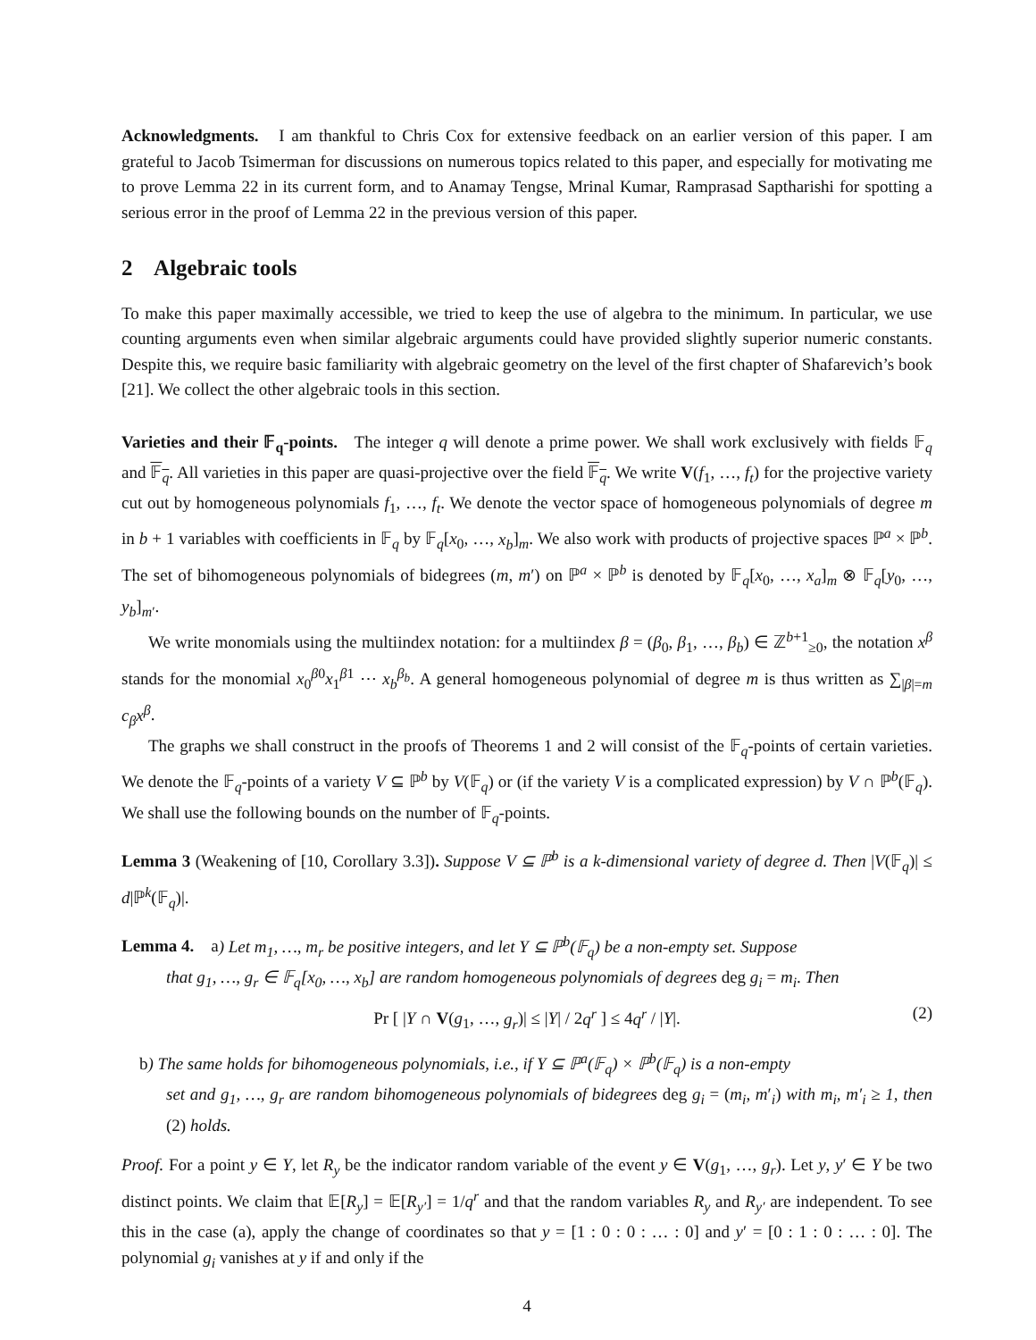Acknowledgments. I am thankful to Chris Cox for extensive feedback on an earlier version of this paper. I am grateful to Jacob Tsimerman for discussions on numerous topics related to this paper, and especially for motivating me to prove Lemma 22 in its current form, and to Anamay Tengse, Mrinal Kumar, Ramprasad Saptharishi for spotting a serious error in the proof of Lemma 22 in the previous version of this paper.
2 Algebraic tools
To make this paper maximally accessible, we tried to keep the use of algebra to the minimum. In particular, we use counting arguments even when similar algebraic arguments could have provided slightly superior numeric constants. Despite this, we require basic familiarity with algebraic geometry on the level of the first chapter of Shafarevich’s book [21]. We collect the other algebraic tools in this section.
Varieties and their 𝔽<sub>q</sub>-points. The integer q will denote a prime power. We shall work exclusively with fields 𝔽<sub>q</sub> and 𝔽<sub>q</sub>. All varieties in this paper are quasi-projective over the field 𝔽<sub>q</sub>. We write V(f<sub>1</sub>, …, f<sub>t</sub>) for the projective variety cut out by homogeneous polynomials f<sub>1</sub>, …, f<sub>t</sub>. We denote the vector space of homogeneous polynomials of degree m in b + 1 variables with coefficients in 𝔽<sub>q</sub> by 𝔽<sub>q</sub>[x<sub>0</sub>, …, x<sub>b</sub>]<sub>m</sub>. We also work with products of projective spaces ℙ<sup>a</sup> × ℙ<sup>b</sup>. The set of bihomogeneous polynomials of bidegrees (m, m′) on ℙ<sup>a</sup> × ℙ<sup>b</sup> is denoted by 𝔽<sub>q</sub>[x<sub>0</sub>, …, x<sub>a</sub>]<sub>m</sub> ⊗ 𝔽<sub>q</sub>[y<sub>0</sub>, …, y<sub>b</sub>]<sub>m′</sub>.
We write monomials using the multiindex notation: for a multiindex β = (β<sub>0</sub>, β<sub>1</sub>, …, β<sub>b</sub>) ∈ ℤ<sup>b+1</sup><sub>≥0</sub>, the notation x<sup>β</sup> stands for the monomial x<sub>0</sub><sup>β0</sup>x<sub>1</sub><sup>β1</sup> ⋯ x<sub>b</sub><sup>β<sub>b</sub></sup>. A general homogeneous polynomial of degree m is thus written as ∑<sub>|β|=m</sub> c<sub>β</sub>x<sup>β</sup>.
The graphs we shall construct in the proofs of Theorems 1 and 2 will consist of the 𝔽<sub>q</sub>-points of certain varieties. We denote the 𝔽<sub>q</sub>-points of a variety V ⊆ ℙ<sup>b</sup> by V(𝔽<sub>q</sub>) or (if the variety V is a complicated expression) by V ∩ ℙ<sup>b</sup>(𝔽<sub>q</sub>). We shall use the following bounds on the number of 𝔽<sub>q</sub>-points.
Lemma 3 (Weakening of [10, Corollary 3.3]). Suppose V ⊆ ℙ<sup>b</sup> is a k-dimensional variety of degree d. Then |V(𝔽<sub>q</sub>)| ≤ d|ℙ<sup>k</sup>(𝔽<sub>q</sub>)|.
Lemma 4. a) Let m<sub>1</sub>, …, m<sub>r</sub> be positive integers, and let Y ⊆ ℙ<sup>b</sup>(𝔽<sub>q</sub>) be a non-empty set. Suppose
that g<sub>1</sub>, …, g<sub>r</sub> ∈ 𝔽<sub>q</sub>[x<sub>0</sub>, …, x<sub>b</sub>] are random homogeneous polynomials of degrees deg g<sub>i</sub> = m<sub>i</sub>. Then
Pr [ |Y ∩ V(g<sub>1</sub>, …, g<sub>r</sub>)| ≤ |Y| / 2q<sup>r</sup> ] ≤ 4q<sup>r</sup> / |Y|. (2)
b) The same holds for bihomogeneous polynomials, i.e., if Y ⊆ ℙ<sup>a</sup>(𝔽<sub>q</sub>) × ℙ<sup>b</sup>(𝔽<sub>q</sub>) is a non-empty
set and g<sub>1</sub>, …, g<sub>r</sub> are random bihomogeneous polynomials of bidegrees deg g<sub>i</sub> = (m<sub>i</sub>, m′<sub>i</sub>) with m<sub>i</sub>, m′<sub>i</sub> ≥ 1, then (2) holds.
Proof. For a point y ∈ Y, let R<sub>y</sub> be the indicator random variable of the event y ∈ V(g<sub>1</sub>, …, g<sub>r</sub>). Let y, y′ ∈ Y be two distinct points. We claim that 𝔼[R<sub>y</sub>] = 𝔼[R<sub>y′</sub>] = 1/q<sup>r</sup> and that the random variables R<sub>y</sub> and R<sub>y′</sub> are independent. To see this in the case (a), apply the change of coordinates so that y = [1 : 0 : 0 : … : 0] and y′ = [0 : 1 : 0 : … : 0]. The polynomial g<sub>i</sub> vanishes at y if and only if the
4